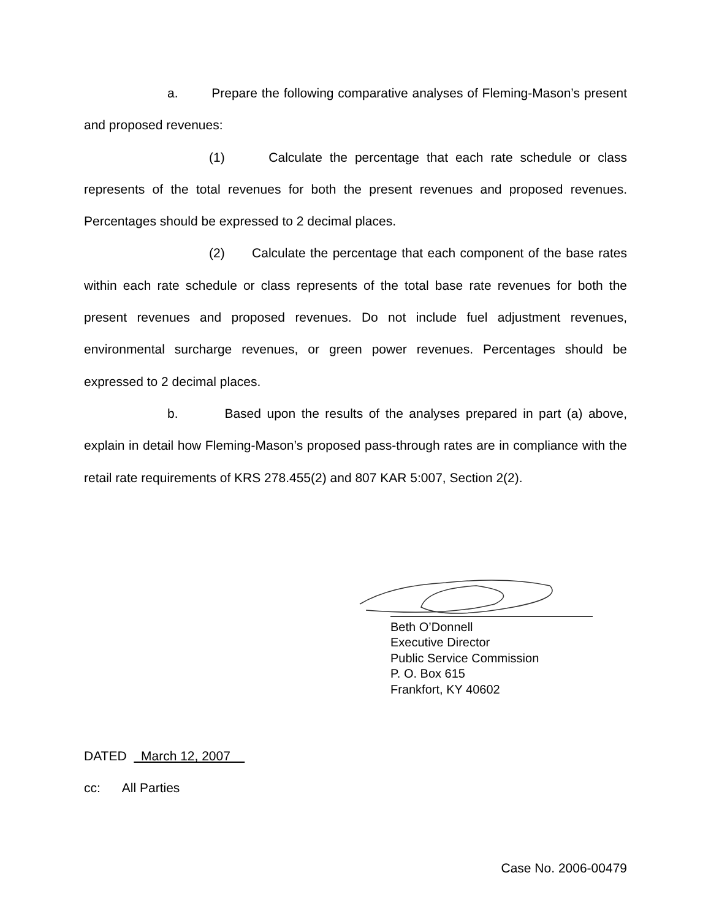a. Prepare the following comparative analyses of Fleming-Mason’s present and proposed revenues:
(1) Calculate the percentage that each rate schedule or class represents of the total revenues for both the present revenues and proposed revenues. Percentages should be expressed to 2 decimal places.
(2) Calculate the percentage that each component of the base rates within each rate schedule or class represents of the total base rate revenues for both the present revenues and proposed revenues. Do not include fuel adjustment revenues, environmental surcharge revenues, or green power revenues. Percentages should be expressed to 2 decimal places.
b. Based upon the results of the analyses prepared in part (a) above, explain in detail how Fleming-Mason’s proposed pass-through rates are in compliance with the retail rate requirements of KRS 278.455(2) and 807 KAR 5:007, Section 2(2).
Beth O’Donnell
Executive Director
Public Service Commission
P. O. Box 615
Frankfort, KY 40602
DATED March 12, 2007
cc: All Parties
Case No. 2006-00479